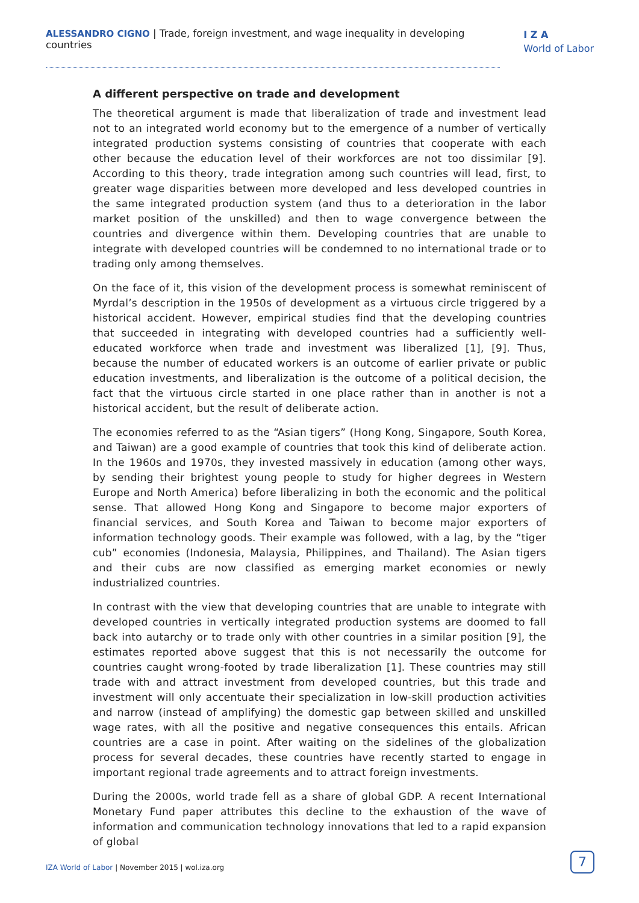ALESSANDRO CIGNO | Trade, foreign investment, and wage inequality in developing countries
I Z A
World of Labor
A different perspective on trade and development
The theoretical argument is made that liberalization of trade and investment lead not to an integrated world economy but to the emergence of a number of vertically integrated production systems consisting of countries that cooperate with each other because the education level of their workforces are not too dissimilar [9]. According to this theory, trade integration among such countries will lead, first, to greater wage disparities between more developed and less developed countries in the same integrated production system (and thus to a deterioration in the labor market position of the unskilled) and then to wage convergence between the countries and divergence within them. Developing countries that are unable to integrate with developed countries will be condemned to no international trade or to trading only among themselves.
On the face of it, this vision of the development process is somewhat reminiscent of Myrdal’s description in the 1950s of development as a virtuous circle triggered by a historical accident. However, empirical studies find that the developing countries that succeeded in integrating with developed countries had a sufficiently well-educated workforce when trade and investment was liberalized [1], [9]. Thus, because the number of educated workers is an outcome of earlier private or public education investments, and liberalization is the outcome of a political decision, the fact that the virtuous circle started in one place rather than in another is not a historical accident, but the result of deliberate action.
The economies referred to as the “Asian tigers” (Hong Kong, Singapore, South Korea, and Taiwan) are a good example of countries that took this kind of deliberate action. In the 1960s and 1970s, they invested massively in education (among other ways, by sending their brightest young people to study for higher degrees in Western Europe and North America) before liberalizing in both the economic and the political sense. That allowed Hong Kong and Singapore to become major exporters of financial services, and South Korea and Taiwan to become major exporters of information technology goods. Their example was followed, with a lag, by the “tiger cub” economies (Indonesia, Malaysia, Philippines, and Thailand). The Asian tigers and their cubs are now classified as emerging market economies or newly industrialized countries.
In contrast with the view that developing countries that are unable to integrate with developed countries in vertically integrated production systems are doomed to fall back into autarchy or to trade only with other countries in a similar position [9], the estimates reported above suggest that this is not necessarily the outcome for countries caught wrong-footed by trade liberalization [1]. These countries may still trade with and attract investment from developed countries, but this trade and investment will only accentuate their specialization in low-skill production activities and narrow (instead of amplifying) the domestic gap between skilled and unskilled wage rates, with all the positive and negative consequences this entails. African countries are a case in point. After waiting on the sidelines of the globalization process for several decades, these countries have recently started to engage in important regional trade agreements and to attract foreign investments.
During the 2000s, world trade fell as a share of global GDP. A recent International Monetary Fund paper attributes this decline to the exhaustion of the wave of information and communication technology innovations that led to a rapid expansion of global
IZA World of Labor | November 2015 | wol.iza.org
7